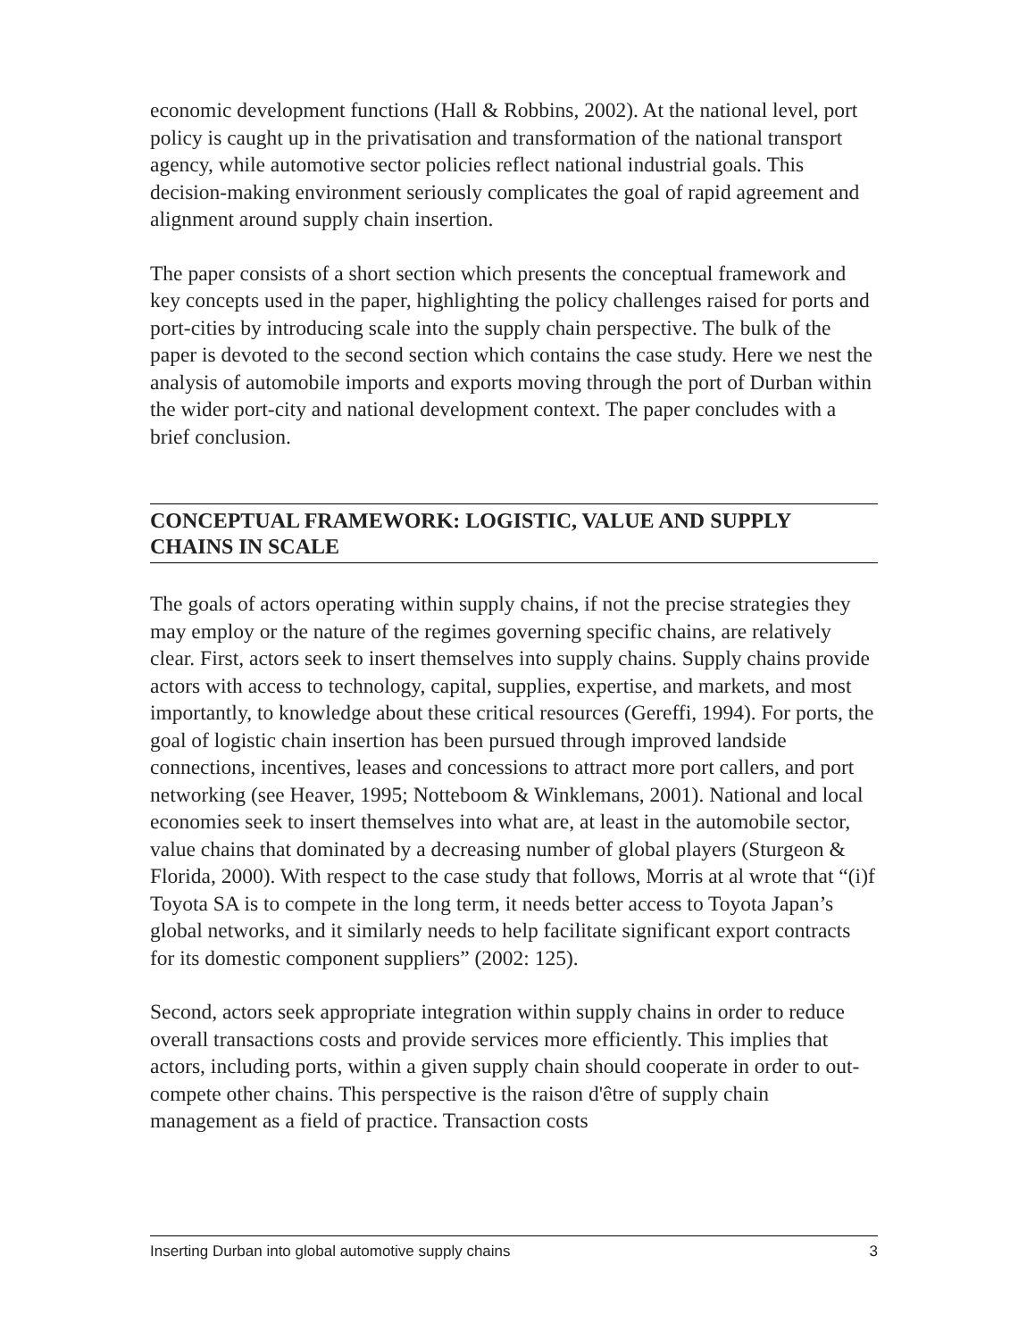economic development functions (Hall & Robbins, 2002). At the national level, port policy is caught up in the privatisation and transformation of the national transport agency, while automotive sector policies reflect national industrial goals. This decision-making environment seriously complicates the goal of rapid agreement and alignment around supply chain insertion.
The paper consists of a short section which presents the conceptual framework and key concepts used in the paper, highlighting the policy challenges raised for ports and port-cities by introducing scale into the supply chain perspective. The bulk of the paper is devoted to the second section which contains the case study. Here we nest the analysis of automobile imports and exports moving through the port of Durban within the wider port-city and national development context. The paper concludes with a brief conclusion.
CONCEPTUAL FRAMEWORK: LOGISTIC, VALUE AND SUPPLY CHAINS IN SCALE
The goals of actors operating within supply chains, if not the precise strategies they may employ or the nature of the regimes governing specific chains, are relatively clear. First, actors seek to insert themselves into supply chains. Supply chains provide actors with access to technology, capital, supplies, expertise, and markets, and most importantly, to knowledge about these critical resources (Gereffi, 1994). For ports, the goal of logistic chain insertion has been pursued through improved landside connections, incentives, leases and concessions to attract more port callers, and port networking (see Heaver, 1995; Notteboom & Winklemans, 2001). National and local economies seek to insert themselves into what are, at least in the automobile sector, value chains that dominated by a decreasing number of global players (Sturgeon & Florida, 2000). With respect to the case study that follows, Morris at al wrote that “(i)f Toyota SA is to compete in the long term, it needs better access to Toyota Japan’s global networks, and it similarly needs to help facilitate significant export contracts for its domestic component suppliers” (2002: 125).
Second, actors seek appropriate integration within supply chains in order to reduce overall transactions costs and provide services more efficiently. This implies that actors, including ports, within a given supply chain should cooperate in order to out-compete other chains. This perspective is the raison d'être of supply chain management as a field of practice. Transaction costs
Inserting Durban into global automotive supply chains 3